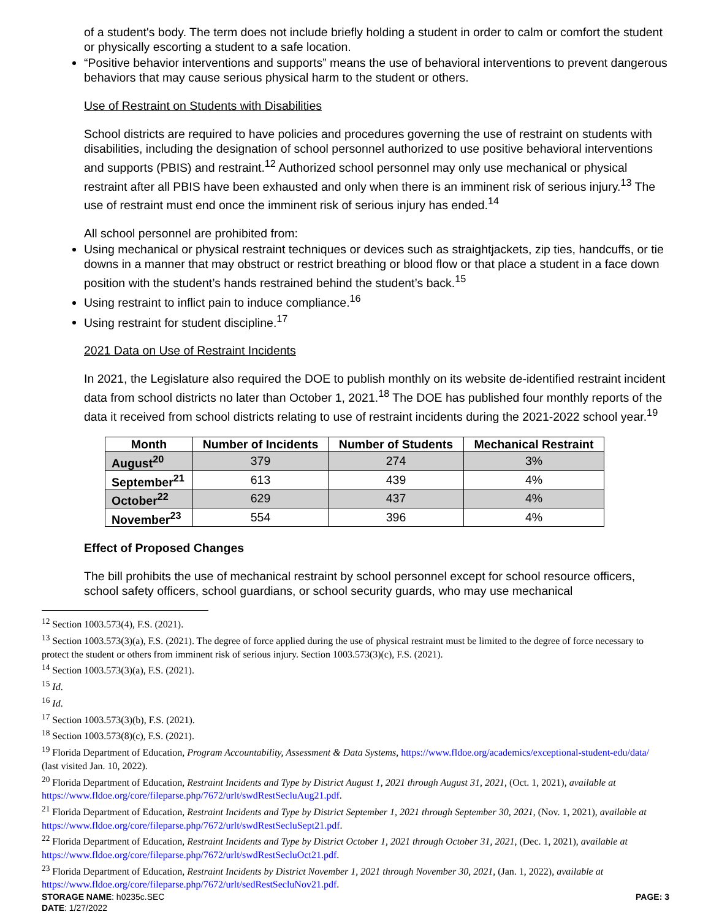of a student's body. The term does not include briefly holding a student in order to calm or comfort the student or physically escorting a student to a safe location.
“Positive behavior interventions and supports” means the use of behavioral interventions to prevent dangerous behaviors that may cause serious physical harm to the student or others.
Use of Restraint on Students with Disabilities
School districts are required to have policies and procedures governing the use of restraint on students with disabilities, including the designation of school personnel authorized to use positive behavioral interventions and supports (PBIS) and restraint.<sup>12</sup> Authorized school personnel may only use mechanical or physical restraint after all PBIS have been exhausted and only when there is an imminent risk of serious injury.<sup>13</sup> The use of restraint must end once the imminent risk of serious injury has ended.<sup>14</sup>
All school personnel are prohibited from:
Using mechanical or physical restraint techniques or devices such as straightjackets, zip ties, handcuffs, or tie downs in a manner that may obstruct or restrict breathing or blood flow or that place a student in a face down position with the student’s hands restrained behind the student’s back.<sup>15</sup>
Using restraint to inflict pain to induce compliance.<sup>16</sup>
Using restraint for student discipline.<sup>17</sup>
2021 Data on Use of Restraint Incidents
In 2021, the Legislature also required the DOE to publish monthly on its website de-identified restraint incident data from school districts no later than October 1, 2021.<sup>18</sup> The DOE has published four monthly reports of the data it received from school districts relating to use of restraint incidents during the 2021-2022 school year.<sup>19</sup>
| Month | Number of Incidents | Number of Students | Mechanical Restraint |
| --- | --- | --- | --- |
| August<sup>20</sup> | 379 | 274 | 3% |
| September<sup>21</sup> | 613 | 439 | 4% |
| October<sup>22</sup> | 629 | 437 | 4% |
| November<sup>23</sup> | 554 | 396 | 4% |
Effect of Proposed Changes
The bill prohibits the use of mechanical restraint by school personnel except for school resource officers, school safety officers, school guardians, or school security guards, who may use mechanical
<sup>12</sup> Section 1003.573(4), F.S. (2021).
<sup>13</sup> Section 1003.573(3)(a), F.S. (2021). The degree of force applied during the use of physical restraint must be limited to the degree of force necessary to protect the student or others from imminent risk of serious injury. Section 1003.573(3)(c), F.S. (2021).
<sup>14</sup> Section 1003.573(3)(a), F.S. (2021).
<sup>15</sup> Id.
<sup>16</sup> Id.
<sup>17</sup> Section 1003.573(3)(b), F.S. (2021).
<sup>18</sup> Section 1003.573(8)(c), F.S. (2021).
<sup>19</sup> Florida Department of Education, Program Accountability, Assessment & Data Systems, https://www.fldoe.org/academics/exceptional-student-edu/data/ (last visited Jan. 10, 2022).
<sup>20</sup> Florida Department of Education, Restraint Incidents and Type by District August 1, 2021 through August 31, 2021, (Oct. 1, 2021), available at https://www.fldoe.org/core/fileparse.php/7672/urlt/swdRestSecluAug21.pdf.
<sup>21</sup> Florida Department of Education, Restraint Incidents and Type by District September 1, 2021 through September 30, 2021, (Nov. 1, 2021), available at https://www.fldoe.org/core/fileparse.php/7672/urlt/swdRestSecluSept21.pdf.
<sup>22</sup> Florida Department of Education, Restraint Incidents and Type by District October 1, 2021 through October 31, 2021, (Dec. 1, 2021), available at https://www.fldoe.org/core/fileparse.php/7672/urlt/swdRestSecluOct21.pdf.
<sup>23</sup> Florida Department of Education, Restraint Incidents by District November 1, 2021 through November 30, 2021, (Jan. 1, 2022), available at https://www.fldoe.org/core/fileparse.php/7672/urlt/sedRestSecluNov21.pdf.
STORAGE NAME: h0235c.SEC
DATE: 1/27/2022
PAGE: 3